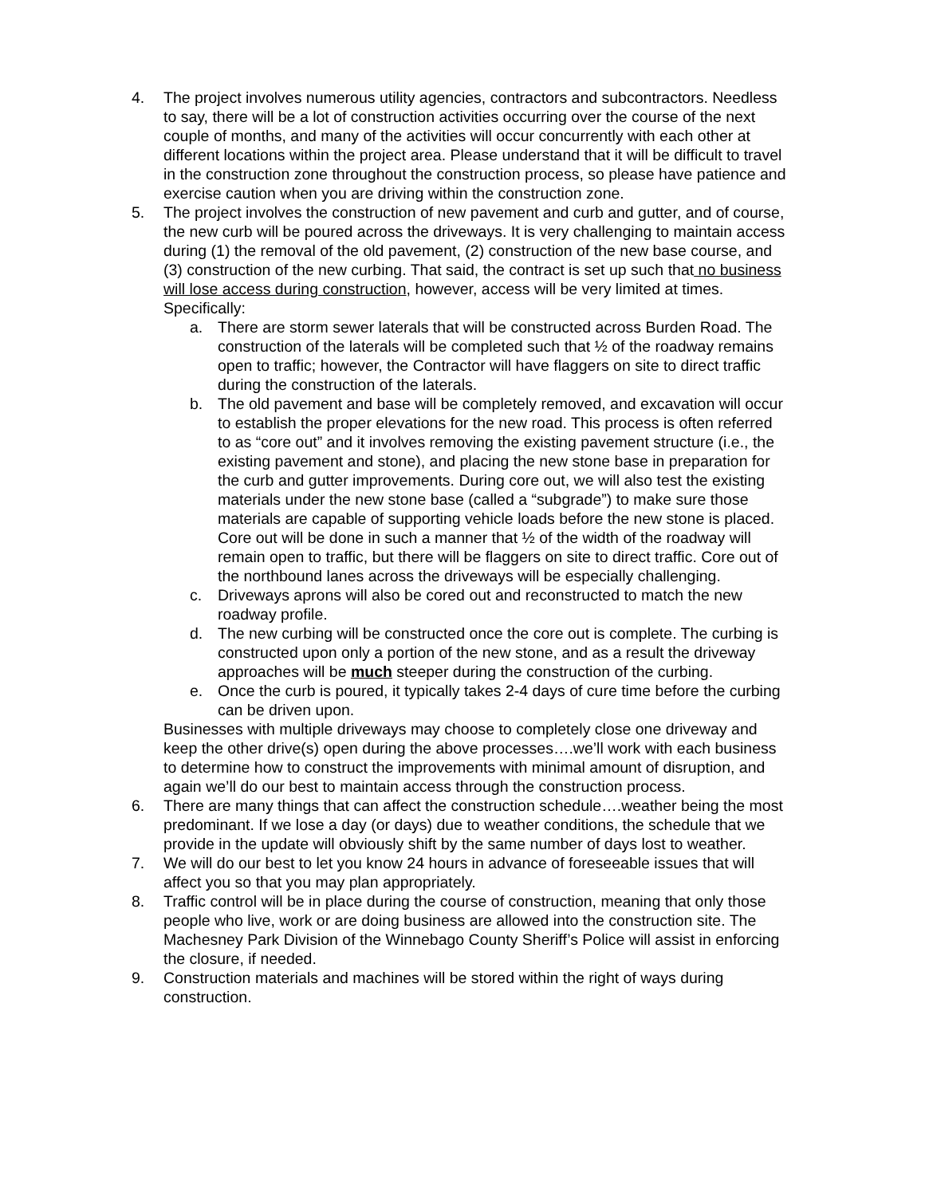4. The project involves numerous utility agencies, contractors and subcontractors. Needless to say, there will be a lot of construction activities occurring over the course of the next couple of months, and many of the activities will occur concurrently with each other at different locations within the project area. Please understand that it will be difficult to travel in the construction zone throughout the construction process, so please have patience and exercise caution when you are driving within the construction zone.
5. The project involves the construction of new pavement and curb and gutter, and of course, the new curb will be poured across the driveways. It is very challenging to maintain access during (1) the removal of the old pavement, (2) construction of the new base course, and (3) construction of the new curbing. That said, the contract is set up such that no business will lose access during construction, however, access will be very limited at times. Specifically:
a. There are storm sewer laterals that will be constructed across Burden Road. The construction of the laterals will be completed such that ½ of the roadway remains open to traffic; however, the Contractor will have flaggers on site to direct traffic during the construction of the laterals.
b. The old pavement and base will be completely removed, and excavation will occur to establish the proper elevations for the new road. This process is often referred to as “core out” and it involves removing the existing pavement structure (i.e., the existing pavement and stone), and placing the new stone base in preparation for the curb and gutter improvements. During core out, we will also test the existing materials under the new stone base (called a “subgrade”) to make sure those materials are capable of supporting vehicle loads before the new stone is placed. Core out will be done in such a manner that ½ of the width of the roadway will remain open to traffic, but there will be flaggers on site to direct traffic. Core out of the northbound lanes across the driveways will be especially challenging.
c. Driveways aprons will also be cored out and reconstructed to match the new roadway profile.
d. The new curbing will be constructed once the core out is complete. The curbing is constructed upon only a portion of the new stone, and as a result the driveway approaches will be much steeper during the construction of the curbing.
e. Once the curb is poured, it typically takes 2-4 days of cure time before the curbing can be driven upon.
Businesses with multiple driveways may choose to completely close one driveway and keep the other drive(s) open during the above processes….we’ll work with each business to determine how to construct the improvements with minimal amount of disruption, and again we’ll do our best to maintain access through the construction process.
6. There are many things that can affect the construction schedule….weather being the most predominant. If we lose a day (or days) due to weather conditions, the schedule that we provide in the update will obviously shift by the same number of days lost to weather.
7. We will do our best to let you know 24 hours in advance of foreseeable issues that will affect you so that you may plan appropriately.
8. Traffic control will be in place during the course of construction, meaning that only those people who live, work or are doing business are allowed into the construction site. The Machesney Park Division of the Winnebago County Sheriff’s Police will assist in enforcing the closure, if needed.
9. Construction materials and machines will be stored within the right of ways during construction.